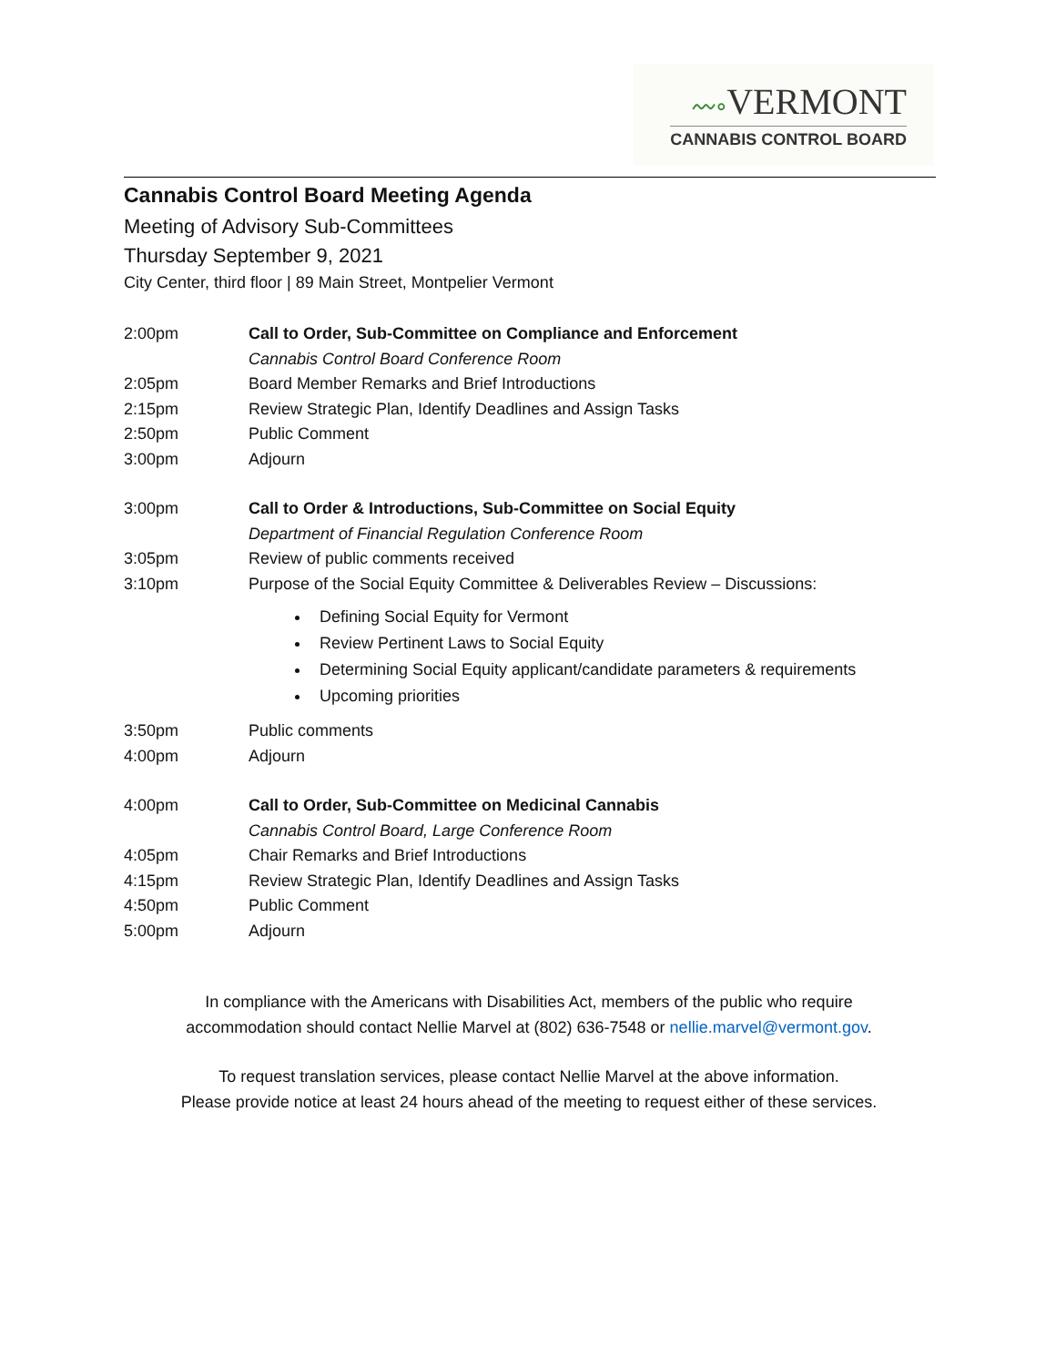〰∘VERMONT
CANNABIS CONTROL BOARD
Cannabis Control Board Meeting Agenda
Meeting of Advisory Sub-Committees
Thursday September 9, 2021
City Center, third floor | 89 Main Street, Montpelier Vermont
2:00pm Call to Order, Sub-Committee on Compliance and Enforcement
Cannabis Control Board Conference Room
2:05pm Board Member Remarks and Brief Introductions
2:15pm Review Strategic Plan, Identify Deadlines and Assign Tasks
2:50pm Public Comment
3:00pm Adjourn
3:00pm Call to Order & Introductions, Sub-Committee on Social Equity
Department of Financial Regulation Conference Room
3:05pm Review of public comments received
3:10pm Purpose of the Social Equity Committee & Deliverables Review – Discussions:
Defining Social Equity for Vermont
Review Pertinent Laws to Social Equity
Determining Social Equity applicant/candidate parameters & requirements
Upcoming priorities
3:50pm Public comments
4:00pm Adjourn
4:00pm Call to Order, Sub-Committee on Medicinal Cannabis
Cannabis Control Board, Large Conference Room
4:05pm Chair Remarks and Brief Introductions
4:15pm Review Strategic Plan, Identify Deadlines and Assign Tasks
4:50pm Public Comment
5:00pm Adjourn
In compliance with the Americans with Disabilities Act, members of the public who require
accommodation should contact Nellie Marvel at (802) 636-7548 or nellie.marvel@vermont.gov.
To request translation services, please contact Nellie Marvel at the above information.
Please provide notice at least 24 hours ahead of the meeting to request either of these services.